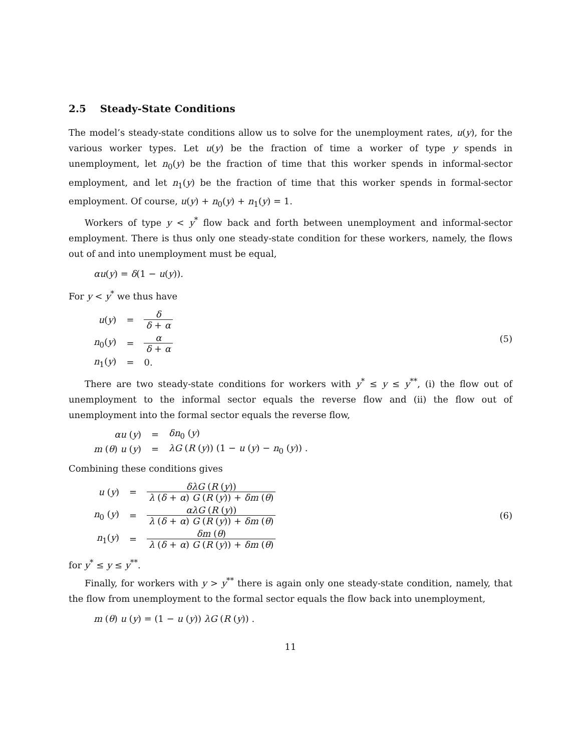2.5 Steady-State Conditions
The model’s steady-state conditions allow us to solve for the unemployment rates, u(y), for the various worker types. Let u(y) be the fraction of time a worker of type y spends in unemployment, let n<sub>0</sub>(y) be the fraction of time that this worker spends in informal-sector employment, and let n<sub>1</sub>(y) be the fraction of time that this worker spends in formal-sector employment. Of course, u(y) + n<sub>0</sub>(y) + n<sub>1</sub>(y) = 1.
Workers of type y < y<sup>*</sup> flow back and forth between unemployment and informal-sector employment. There is thus only one steady-state condition for these workers, namely, the flows out of and into unemployment must be equal,
αu(y) = δ(1 − u(y)).
For y < y<sup>*</sup> we thus have
| u ( y ) | = | δ δ + α |
| n<sub>0</sub>( y ) | = | α δ + α |
| n<sub>1</sub>( y ) | = | 0. |
(5)
There are two steady-state conditions for workers with y<sup>*</sup> ≤ y ≤ y<sup>**</sup>, (i) the flow out of unemployment to the informal sector equals the reverse flow and (ii) the flow out of unemployment into the formal sector equals the reverse flow,
| αu ( y ) | = | δn<sub>0</sub> ( y ) |
| m ( θ ) u ( y ) | = | λG ( R ( y )) (1 − u ( y ) − n<sub>0</sub> ( y )) . |
Combining these conditions gives
| u ( y ) | = | δλG ( R ( y )) λ ( δ + α ) G ( R ( y )) + δm ( θ ) |
| n<sub>0</sub> ( y ) | = | αλG ( R ( y )) λ ( δ + α ) G ( R ( y )) + δm ( θ ) |
| n<sub>1</sub>( y ) | = | δm ( θ ) λ ( δ + α ) G ( R ( y )) + δm ( θ ) |
(6)
for y<sup>*</sup> ≤ y ≤ y<sup>**</sup>.
Finally, for workers with y > y<sup>**</sup> there is again only one steady-state condition, namely, that the flow from unemployment to the formal sector equals the flow back into unemployment,
m (θ) u (y) = (1 − u (y)) λG (R (y)) .
11